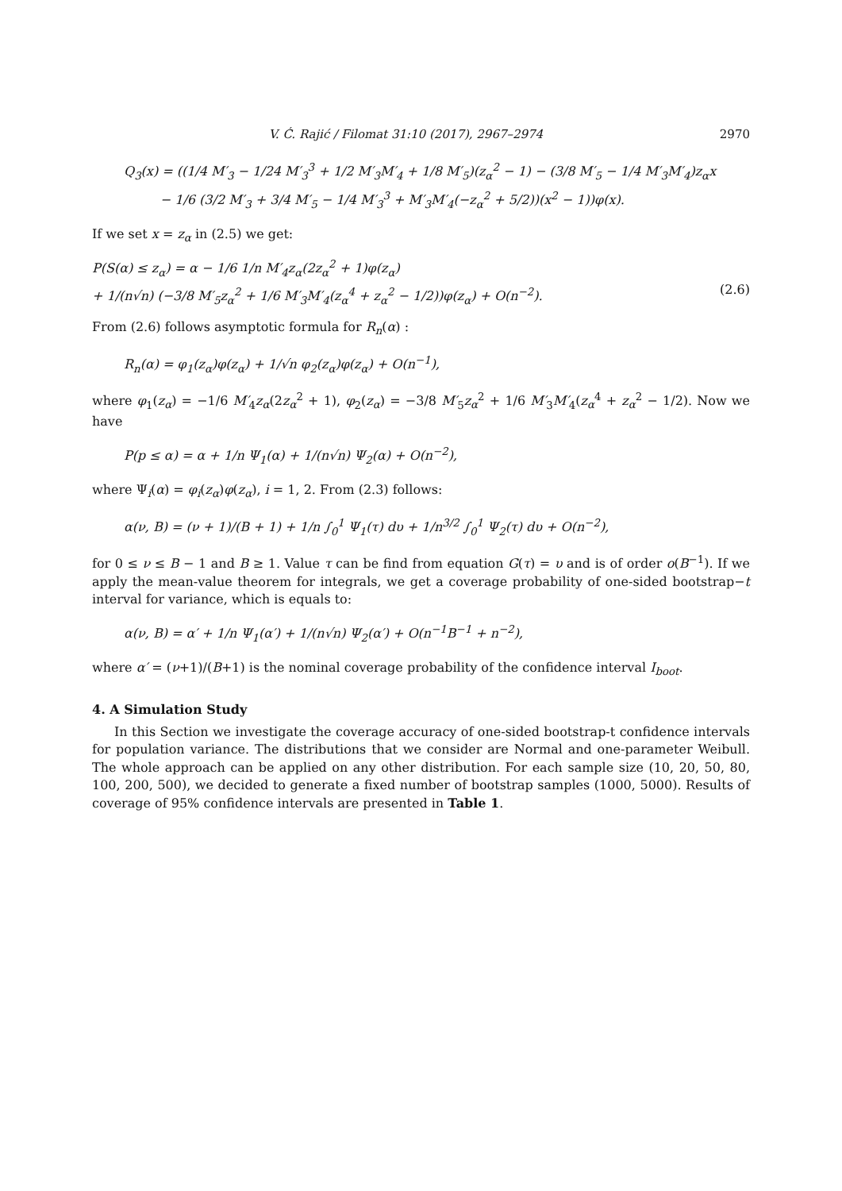V. Ć. Rajić / Filomat 31:10 (2017), 2967–2974 2970
Q<sub>3</sub>(x) = ((1/4 M′<sub>3</sub> − 1/24 M′<sub>3</sub><sup>3</sup> + 1/2 M′<sub>3</sub>M′<sub>4</sub> + 1/8 M′<sub>5</sub>)(z<sub>α</sub><sup>2</sup> − 1) − (3/8 M′<sub>5</sub> − 1/4 M′<sub>3</sub>M′<sub>4</sub>)z<sub>α</sub>x
− 1/6 (3/2 M′<sub>3</sub> + 3/4 M′<sub>5</sub> − 1/4 M′<sub>3</sub><sup>3</sup> + M′<sub>3</sub>M′<sub>4</sub>(−z<sub>α</sub><sup>2</sup> + 5/2))(x<sup>2</sup> − 1))φ(x).
If we set x = z<sub>α</sub> in (2.5) we get:
P(S(α) ≤ z<sub>α</sub>) = α − 1/6 1/n M′<sub>4</sub>z<sub>α</sub>(2z<sub>α</sub><sup>2</sup> + 1)φ(z<sub>α</sub>)
+ 1/(n√n) (−3/8 M′<sub>5</sub>z<sub>α</sub><sup>2</sup> + 1/6 M′<sub>3</sub>M′<sub>4</sub>(z<sub>α</sub><sup>4</sup> + z<sub>α</sub><sup>2</sup> − 1/2))φ(z<sub>α</sub>) + O(n<sup>−2</sup>).
(2.6)
From (2.6) follows asymptotic formula for R<sub>n</sub>(α) :
R<sub>n</sub>(α) = φ<sub>1</sub>(z<sub>α</sub>)φ(z<sub>α</sub>) + 1/√n φ<sub>2</sub>(z<sub>α</sub>)φ(z<sub>α</sub>) + O(n<sup>−1</sup>),
where φ<sub>1</sub>(z<sub>α</sub>) = −1/6 M′<sub>4</sub>z<sub>α</sub>(2z<sub>α</sub><sup>2</sup> + 1), φ<sub>2</sub>(z<sub>α</sub>) = −3/8 M′<sub>5</sub>z<sub>α</sub><sup>2</sup> + 1/6 M′<sub>3</sub>M′<sub>4</sub>(z<sub>α</sub><sup>4</sup> + z<sub>α</sub><sup>2</sup> − 1/2). Now we have
P(p ≤ α) = α + 1/n Ψ<sub>1</sub>(α) + 1/(n√n) Ψ<sub>2</sub>(α) + O(n<sup>−2</sup>),
where Ψ<sub>i</sub>(α) = φ<sub>i</sub>(z<sub>α</sub>)φ(z<sub>α</sub>), i = 1, 2. From (2.3) follows:
α(ν, B) = (ν + 1)/(B + 1) + 1/n ∫<sub>0</sub><sup>1</sup> Ψ<sub>1</sub>(τ) dυ + 1/n<sup>3/2</sup> ∫<sub>0</sub><sup>1</sup> Ψ<sub>2</sub>(τ) dυ + O(n<sup>−2</sup>),
for 0 ≤ ν ≤ B − 1 and B ≥ 1. Value τ can be find from equation G(τ) = υ and is of order o(B<sup>−1</sup>). If we apply the mean-value theorem for integrals, we get a coverage probability of one-sided bootstrap−t interval for variance, which is equals to:
α(ν, B) = α′ + 1/n Ψ<sub>1</sub>(α′) + 1/(n√n) Ψ<sub>2</sub>(α′) + O(n<sup>−1</sup>B<sup>−1</sup> + n<sup>−2</sup>),
where α′ = (ν+1)/(B+1) is the nominal coverage probability of the confidence interval I<sub>boot</sub>.
4. A Simulation Study
In this Section we investigate the coverage accuracy of one-sided bootstrap-t confidence intervals for population variance. The distributions that we consider are Normal and one-parameter Weibull. The whole approach can be applied on any other distribution. For each sample size (10, 20, 50, 80, 100, 200, 500), we decided to generate a fixed number of bootstrap samples (1000, 5000). Results of coverage of 95% confidence intervals are presented in Table 1.